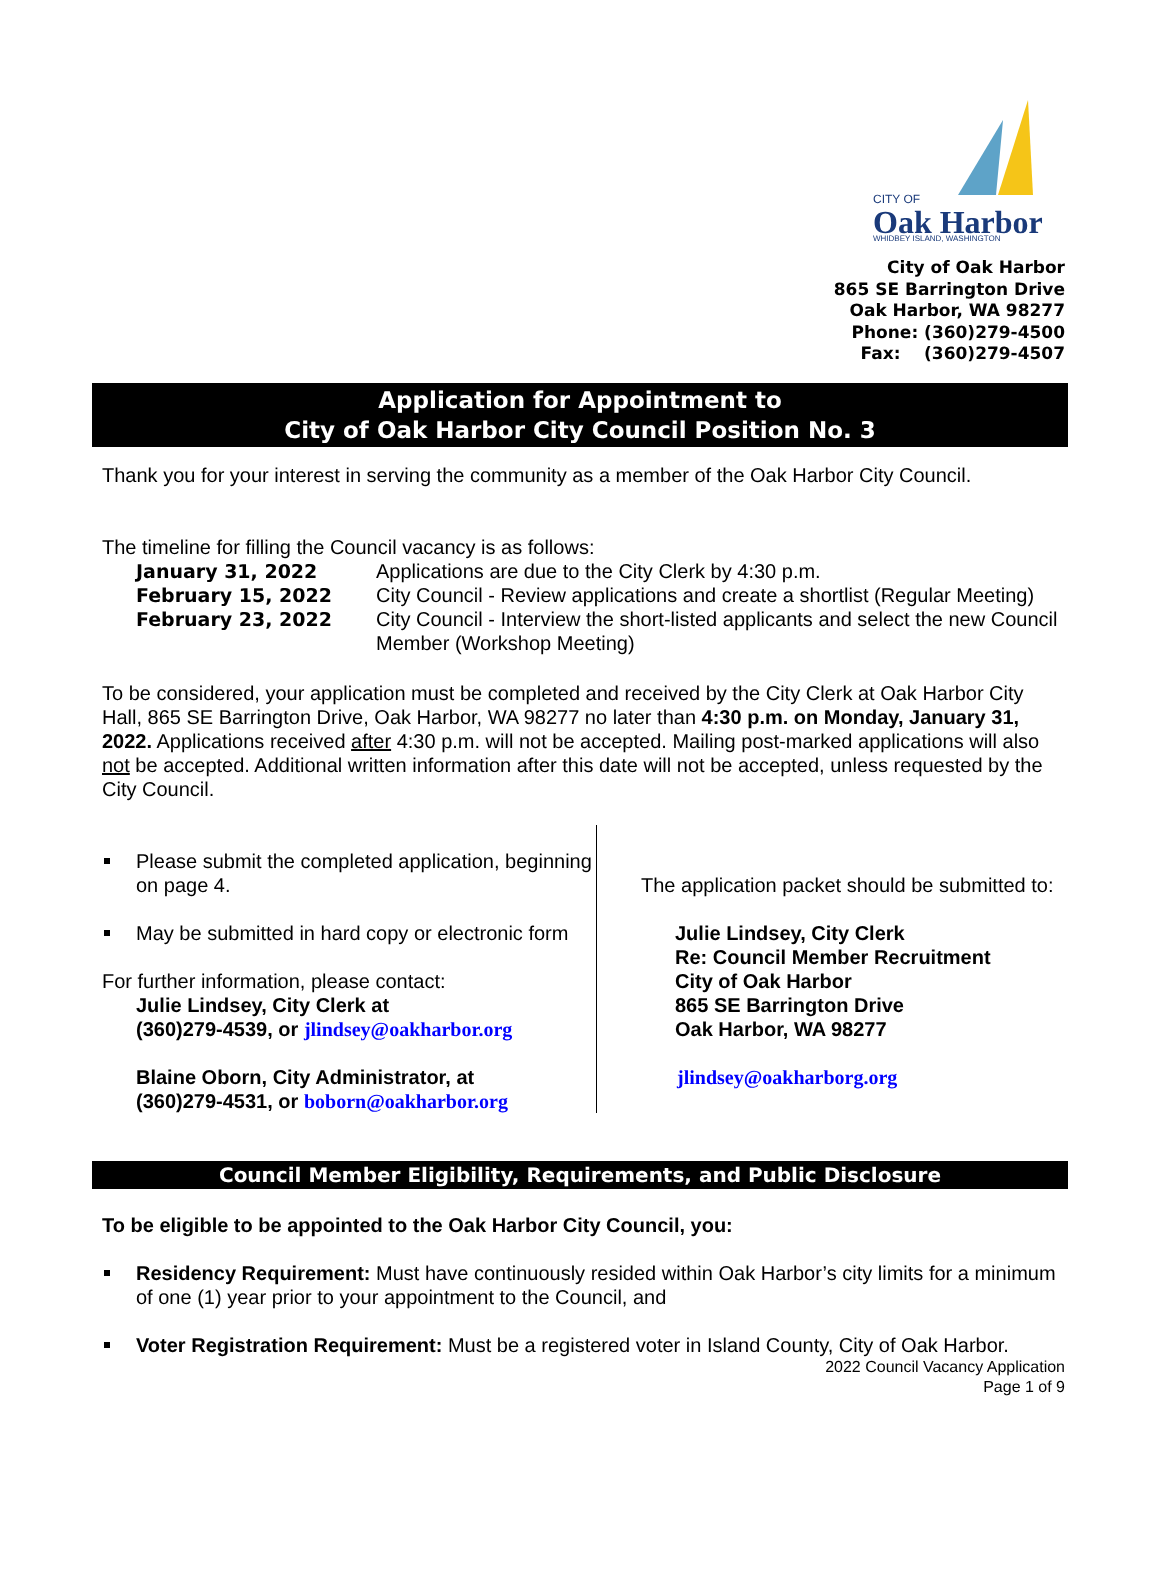CITY OF
Oak Harbor
WHIDBEY ISLAND, WASHINGTON
City of Oak Harbor
865 SE Barrington Drive
Oak Harbor, WA 98277
Phone: (360)279-4500
Fax: (360)279-4507
Application for Appointment to
City of Oak Harbor City Council Position No. 3
Thank you for your interest in serving the community as a member of the Oak Harbor City Council.
The timeline for filling the Council vacancy is as follows:
January 31, 2022 Applications are due to the City Clerk by 4:30 p.m. February 15, 2022 City Council - Review applications and create a shortlist (Regular Meeting) February 23, 2022 City Council - Interview the short-listed applicants and select the new Council Member (Workshop Meeting)
To be considered, your application must be completed and received by the City Clerk at Oak Harbor City Hall, 865 SE Barrington Drive, Oak Harbor, WA 98277 no later than 4:30 p.m. on Monday, January 31, 2022. Applications received after 4:30 p.m. will not be accepted. Mailing post-marked applications will also not be accepted. Additional written information after this date will not be accepted, unless requested by the City Council.
Please submit the completed application, beginning on page 4.
May be submitted in hard copy or electronic form
For further information, please contact:
Julie Lindsey, City Clerk at
(360)279-4539, or jlindsey@oakharbor.org
Blaine Oborn, City Administrator, at
(360)279-4531, or boborn@oakharbor.org
The application packet should be submitted to:
Julie Lindsey, City Clerk
Re: Council Member Recruitment
City of Oak Harbor
865 SE Barrington Drive
Oak Harbor, WA 98277
jlindsey@oakharborg.org
Council Member Eligibility, Requirements, and Public Disclosure
To be eligible to be appointed to the Oak Harbor City Council, you:
Residency Requirement: Must have continuously resided within Oak Harbor’s city limits for a minimum of one (1) year prior to your appointment to the Council, and
Voter Registration Requirement: Must be a registered voter in Island County, City of Oak Harbor.
2022 Council Vacancy Application
Page 1 of 9